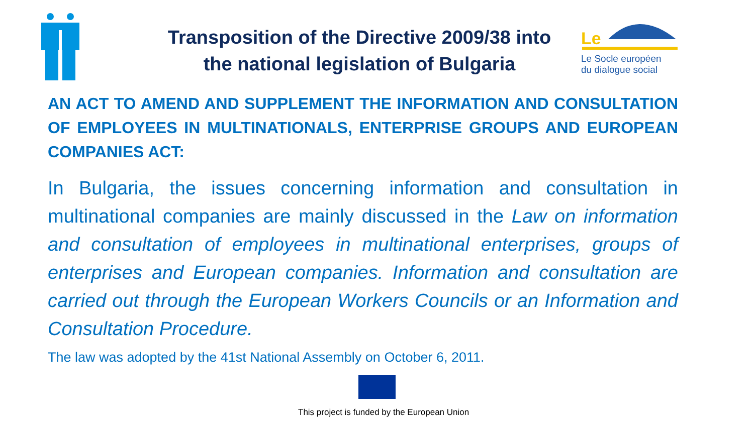Le
Le Socle européen
du dialogue social
Transposition of the Directive 2009/38 into the national legislation of Bulgaria
AN ACT TO AMEND AND SUPPLEMENT THE INFORMATION AND CONSULTATION OF EMPLOYEES IN MULTINATIONALS, ENTERPRISE GROUPS AND EUROPEAN COMPANIES ACT:
In Bulgaria, the issues concerning information and consultation in multinational companies are mainly discussed in the Law on information and consultation of employees in multinational enterprises, groups of enterprises and European companies. Information and consultation are carried out through the European Workers Councils or an Information and Consultation Procedure.
The law was adopted by the 41st National Assembly on October 6, 2011.
This project is funded by the European Union